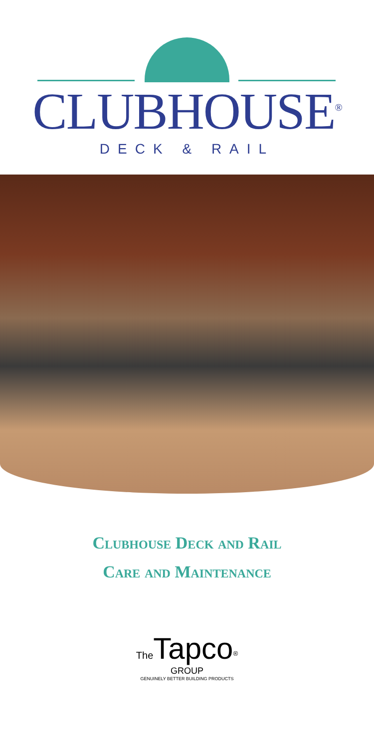CLUBHOUSE<sup>®</sup>
DECK & RAIL
Clubhouse Deck and Rail
Care and Maintenance
The Tapco<sup>®</sup>
GROUP
GENUINELY BETTER BUILDING PRODUCTS